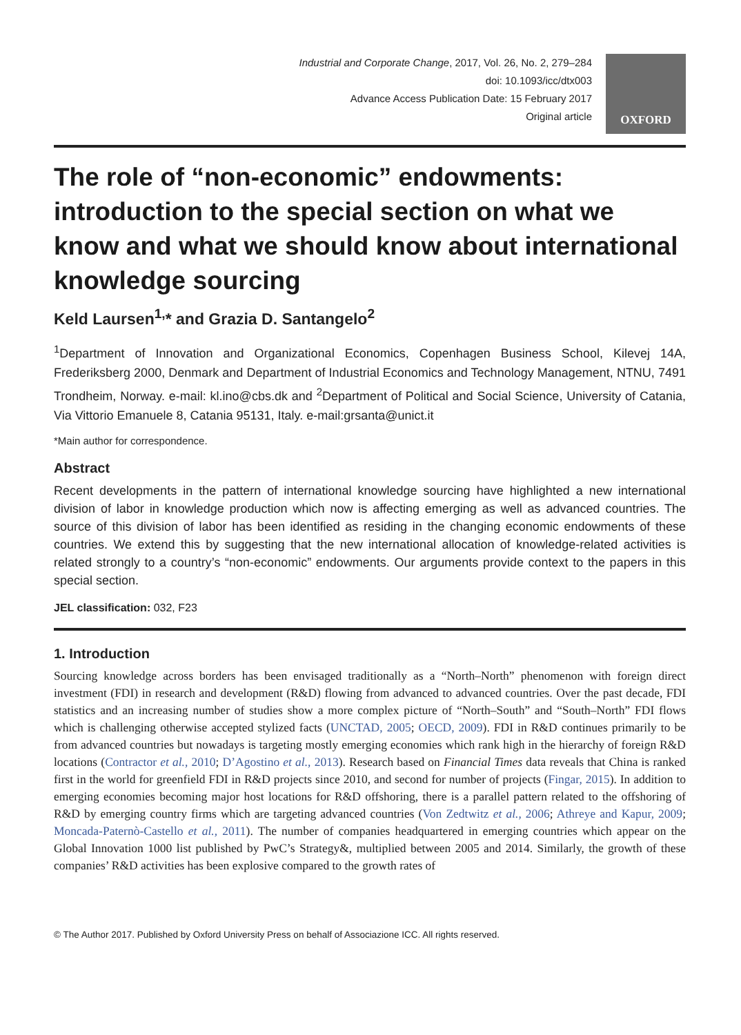Industrial and Corporate Change, 2017, Vol. 26, No. 2, 279–284
doi: 10.1093/icc/dtx003
Advance Access Publication Date: 15 February 2017
Original article
OXFORD
The role of “non-economic” endowments: introduction to the special section on what we know and what we should know about international knowledge sourcing
Keld Laursen<sup>1,</sup>* and Grazia D. Santangelo<sup>2</sup>
<sup>1</sup> Department of Innovation and Organizational Economics, Copenhagen Business School, Kilevej 14A, Frederiksberg 2000, Denmark and Department of Industrial Economics and Technology Management, NTNU, 7491 Trondheim, Norway. e-mail: kl.ino@cbs.dk and <sup>2</sup>Department of Political and Social Science, University of Catania, Via Vittorio Emanuele 8, Catania 95131, Italy. e-mail:grsanta@unict.it
*Main author for correspondence.
Abstract
Recent developments in the pattern of international knowledge sourcing have highlighted a new international division of labor in knowledge production which now is affecting emerging as well as advanced countries. The source of this division of labor has been identified as residing in the changing economic endowments of these countries. We extend this by suggesting that the new international allocation of knowledge-related activities is related strongly to a country’s “non-economic” endowments. Our arguments provide context to the papers in this special section.
JEL classification: 032, F23
1. Introduction
Sourcing knowledge across borders has been envisaged traditionally as a “North–North” phenomenon with foreign direct investment (FDI) in research and development (R&D) flowing from advanced to advanced countries. Over the past decade, FDI statistics and an increasing number of studies show a more complex picture of “North–South” and “South–North” FDI flows which is challenging otherwise accepted stylized facts (UNCTAD, 2005; OECD, 2009). FDI in R&D continues primarily to be from advanced countries but nowadays is targeting mostly emerging economies which rank high in the hierarchy of foreign R&D locations (Contractor et al., 2010; D’Agostino et al., 2013). Research based on Financial Times data reveals that China is ranked first in the world for greenfield FDI in R&D projects since 2010, and second for number of projects (Fingar, 2015). In addition to emerging economies becoming major host locations for R&D offshoring, there is a parallel pattern related to the offshoring of R&D by emerging country firms which are targeting advanced countries (Von Zedtwitz et al., 2006; Athreye and Kapur, 2009; Moncada-Paternò-Castello et al., 2011). The number of companies headquartered in emerging countries which appear on the Global Innovation 1000 list published by PwC’s Strategy&, multiplied between 2005 and 2014. Similarly, the growth of these companies’ R&D activities has been explosive compared to the growth rates of
© The Author 2017. Published by Oxford University Press on behalf of Associazione ICC. All rights reserved.